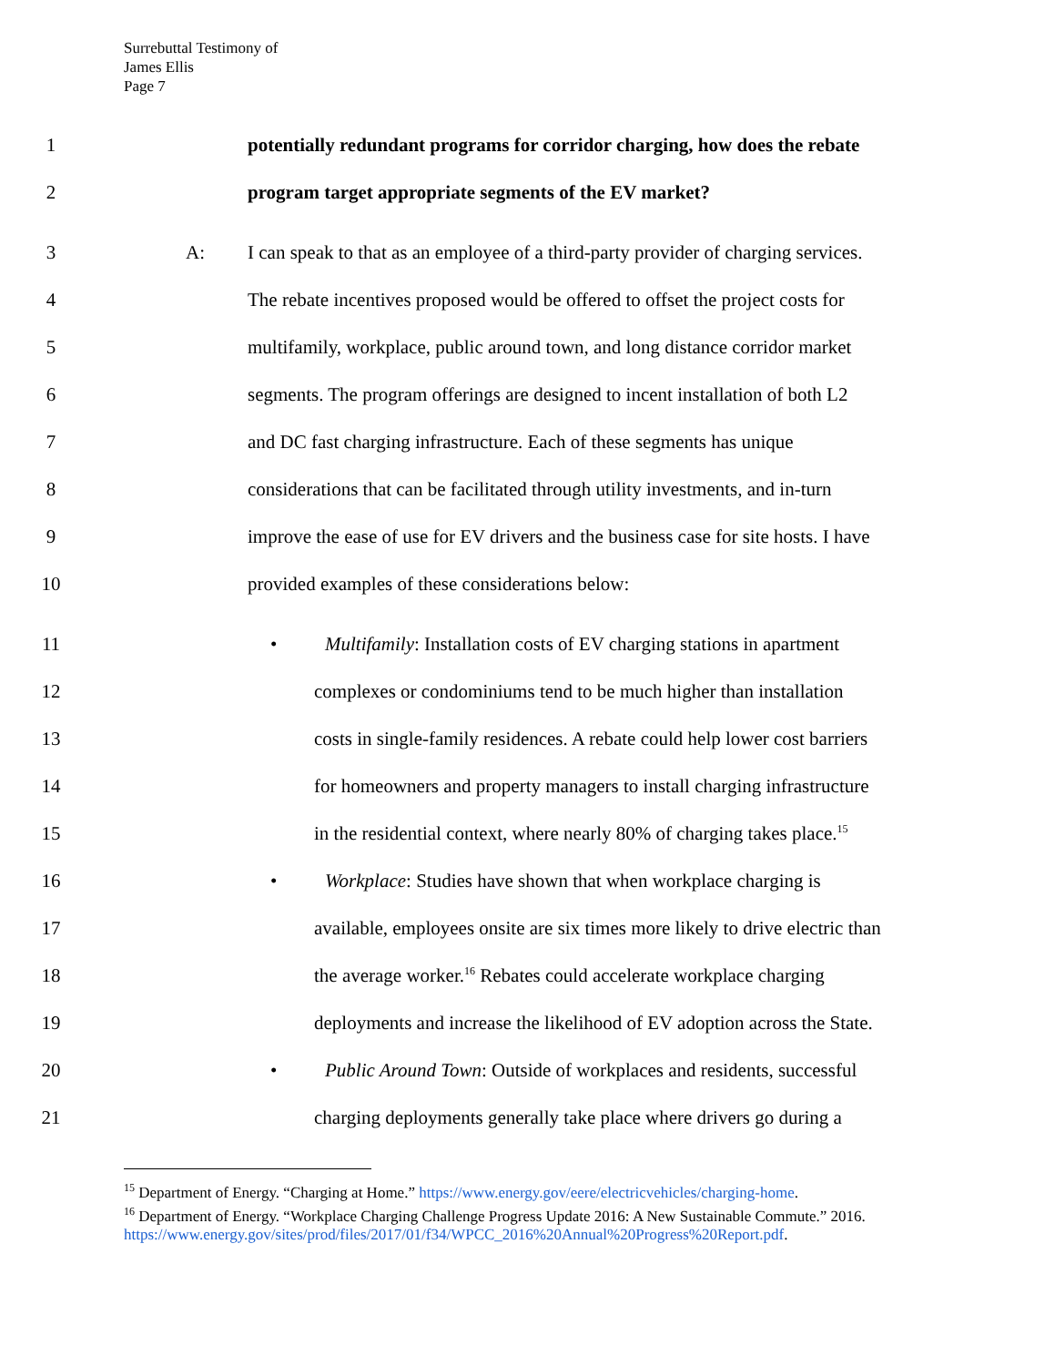Surrebuttal Testimony of
James Ellis
Page 7
1 potentially redundant programs for corridor charging, how does the rebate
2 program target appropriate segments of the EV market?
3 A: I can speak to that as an employee of a third-party provider of charging services.
4 The rebate incentives proposed would be offered to offset the project costs for
5 multifamily, workplace, public around town, and long distance corridor market
6 segments. The program offerings are designed to incent installation of both L2
7 and DC fast charging infrastructure. Each of these segments has unique
8 considerations that can be facilitated through utility investments, and in-turn
9 improve the ease of use for EV drivers and the business case for site hosts. I have
10 provided examples of these considerations below:
11 • Multifamily: Installation costs of EV charging stations in apartment
12 complexes or condominiums tend to be much higher than installation
13 costs in single-family residences. A rebate could help lower cost barriers
14 for homeowners and property managers to install charging infrastructure
15 in the residential context, where nearly 80% of charging takes place.<sup>15</sup>
16 • Workplace: Studies have shown that when workplace charging is
17 available, employees onsite are six times more likely to drive electric than
18 the average worker.<sup>16</sup> Rebates could accelerate workplace charging
19 deployments and increase the likelihood of EV adoption across the State.
20 • Public Around Town: Outside of workplaces and residents, successful
21 charging deployments generally take place where drivers go during a
<sup>15</sup> Department of Energy. “Charging at Home.” https://www.energy.gov/eere/electricvehicles/charging-home.
<sup>16</sup> Department of Energy. “Workplace Charging Challenge Progress Update 2016: A New Sustainable Commute.” 2016. https://www.energy.gov/sites/prod/files/2017/01/f34/WPCC_2016%20Annual%20Progress%20Report.pdf.